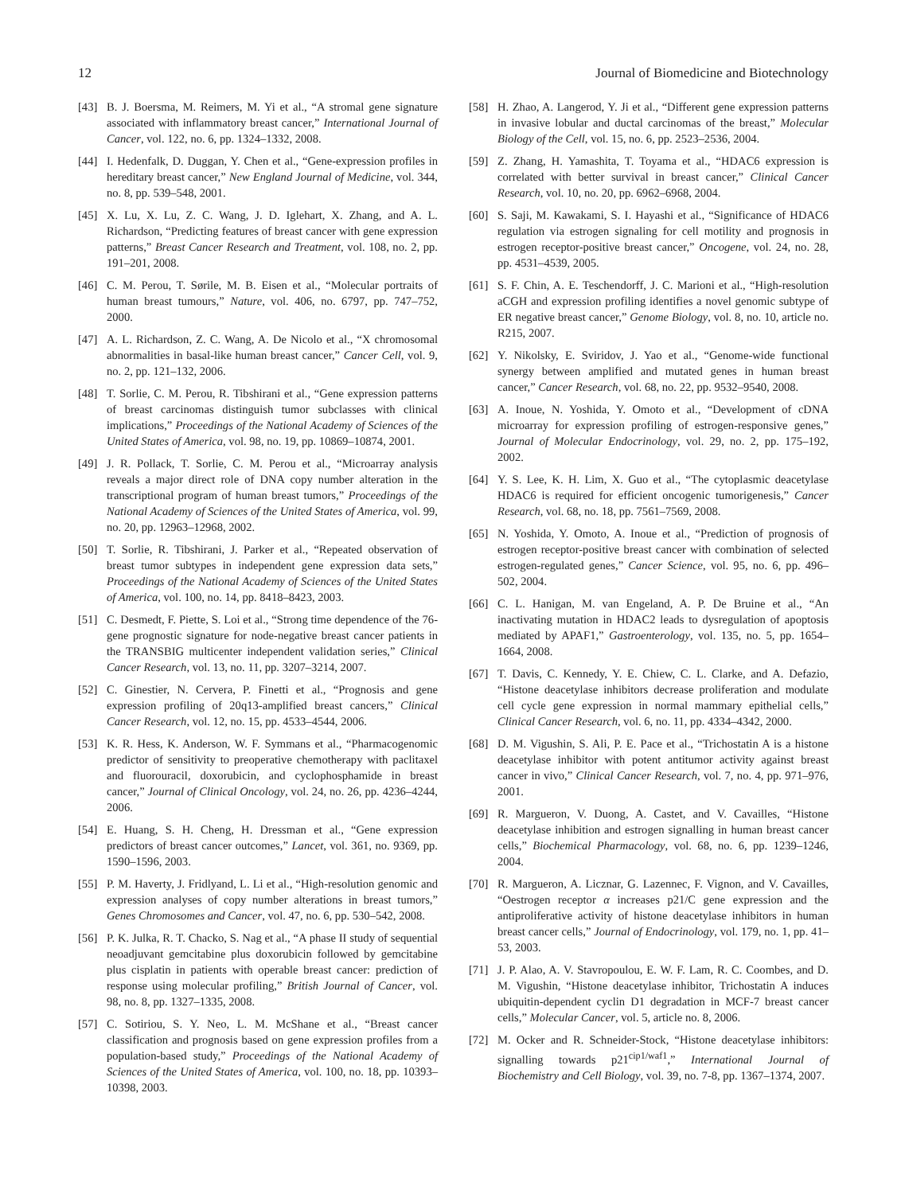12 Journal of Biomedicine and Biotechnology
[43] B. J. Boersma, M. Reimers, M. Yi et al., “A stromal gene signature associated with inflammatory breast cancer,” International Journal of Cancer, vol. 122, no. 6, pp. 1324–1332, 2008.
[44] I. Hedenfalk, D. Duggan, Y. Chen et al., “Gene-expression profiles in hereditary breast cancer,” New England Journal of Medicine, vol. 344, no. 8, pp. 539–548, 2001.
[45] X. Lu, X. Lu, Z. C. Wang, J. D. Iglehart, X. Zhang, and A. L. Richardson, “Predicting features of breast cancer with gene expression patterns,” Breast Cancer Research and Treatment, vol. 108, no. 2, pp. 191–201, 2008.
[46] C. M. Perou, T. Sørile, M. B. Eisen et al., “Molecular portraits of human breast tumours,” Nature, vol. 406, no. 6797, pp. 747–752, 2000.
[47] A. L. Richardson, Z. C. Wang, A. De Nicolo et al., “X chromosomal abnormalities in basal-like human breast cancer,” Cancer Cell, vol. 9, no. 2, pp. 121–132, 2006.
[48] T. Sorlie, C. M. Perou, R. Tibshirani et al., “Gene expression patterns of breast carcinomas distinguish tumor subclasses with clinical implications,” Proceedings of the National Academy of Sciences of the United States of America, vol. 98, no. 19, pp. 10869–10874, 2001.
[49] J. R. Pollack, T. Sorlie, C. M. Perou et al., “Microarray analysis reveals a major direct role of DNA copy number alteration in the transcriptional program of human breast tumors,” Proceedings of the National Academy of Sciences of the United States of America, vol. 99, no. 20, pp. 12963–12968, 2002.
[50] T. Sorlie, R. Tibshirani, J. Parker et al., “Repeated observation of breast tumor subtypes in independent gene expression data sets,” Proceedings of the National Academy of Sciences of the United States of America, vol. 100, no. 14, pp. 8418–8423, 2003.
[51] C. Desmedt, F. Piette, S. Loi et al., “Strong time dependence of the 76-gene prognostic signature for node-negative breast cancer patients in the TRANSBIG multicenter independent validation series,” Clinical Cancer Research, vol. 13, no. 11, pp. 3207–3214, 2007.
[52] C. Ginestier, N. Cervera, P. Finetti et al., “Prognosis and gene expression profiling of 20q13-amplified breast cancers,” Clinical Cancer Research, vol. 12, no. 15, pp. 4533–4544, 2006.
[53] K. R. Hess, K. Anderson, W. F. Symmans et al., “Pharmacogenomic predictor of sensitivity to preoperative chemotherapy with paclitaxel and fluorouracil, doxorubicin, and cyclophosphamide in breast cancer,” Journal of Clinical Oncology, vol. 24, no. 26, pp. 4236–4244, 2006.
[54] E. Huang, S. H. Cheng, H. Dressman et al., “Gene expression predictors of breast cancer outcomes,” Lancet, vol. 361, no. 9369, pp. 1590–1596, 2003.
[55] P. M. Haverty, J. Fridlyand, L. Li et al., “High-resolution genomic and expression analyses of copy number alterations in breast tumors,” Genes Chromosomes and Cancer, vol. 47, no. 6, pp. 530–542, 2008.
[56] P. K. Julka, R. T. Chacko, S. Nag et al., “A phase II study of sequential neoadjuvant gemcitabine plus doxorubicin followed by gemcitabine plus cisplatin in patients with operable breast cancer: prediction of response using molecular profiling,” British Journal of Cancer, vol. 98, no. 8, pp. 1327–1335, 2008.
[57] C. Sotiriou, S. Y. Neo, L. M. McShane et al., “Breast cancer classification and prognosis based on gene expression profiles from a population-based study,” Proceedings of the National Academy of Sciences of the United States of America, vol. 100, no. 18, pp. 10393–10398, 2003.
[58] H. Zhao, A. Langerod, Y. Ji et al., “Different gene expression patterns in invasive lobular and ductal carcinomas of the breast,” Molecular Biology of the Cell, vol. 15, no. 6, pp. 2523–2536, 2004.
[59] Z. Zhang, H. Yamashita, T. Toyama et al., “HDAC6 expression is correlated with better survival in breast cancer,” Clinical Cancer Research, vol. 10, no. 20, pp. 6962–6968, 2004.
[60] S. Saji, M. Kawakami, S. I. Hayashi et al., “Significance of HDAC6 regulation via estrogen signaling for cell motility and prognosis in estrogen receptor-positive breast cancer,” Oncogene, vol. 24, no. 28, pp. 4531–4539, 2005.
[61] S. F. Chin, A. E. Teschendorff, J. C. Marioni et al., “High-resolution aCGH and expression profiling identifies a novel genomic subtype of ER negative breast cancer,” Genome Biology, vol. 8, no. 10, article no. R215, 2007.
[62] Y. Nikolsky, E. Sviridov, J. Yao et al., “Genome-wide functional synergy between amplified and mutated genes in human breast cancer,” Cancer Research, vol. 68, no. 22, pp. 9532–9540, 2008.
[63] A. Inoue, N. Yoshida, Y. Omoto et al., “Development of cDNA microarray for expression profiling of estrogen-responsive genes,” Journal of Molecular Endocrinology, vol. 29, no. 2, pp. 175–192, 2002.
[64] Y. S. Lee, K. H. Lim, X. Guo et al., “The cytoplasmic deacetylase HDAC6 is required for efficient oncogenic tumorigenesis,” Cancer Research, vol. 68, no. 18, pp. 7561–7569, 2008.
[65] N. Yoshida, Y. Omoto, A. Inoue et al., “Prediction of prognosis of estrogen receptor-positive breast cancer with combination of selected estrogen-regulated genes,” Cancer Science, vol. 95, no. 6, pp. 496–502, 2004.
[66] C. L. Hanigan, M. van Engeland, A. P. De Bruine et al., “An inactivating mutation in HDAC2 leads to dysregulation of apoptosis mediated by APAF1,” Gastroenterology, vol. 135, no. 5, pp. 1654–1664, 2008.
[67] T. Davis, C. Kennedy, Y. E. Chiew, C. L. Clarke, and A. Defazio, “Histone deacetylase inhibitors decrease proliferation and modulate cell cycle gene expression in normal mammary epithelial cells,” Clinical Cancer Research, vol. 6, no. 11, pp. 4334–4342, 2000.
[68] D. M. Vigushin, S. Ali, P. E. Pace et al., “Trichostatin A is a histone deacetylase inhibitor with potent antitumor activity against breast cancer in vivo,” Clinical Cancer Research, vol. 7, no. 4, pp. 971–976, 2001.
[69] R. Margueron, V. Duong, A. Castet, and V. Cavailles, “Histone deacetylase inhibition and estrogen signalling in human breast cancer cells,” Biochemical Pharmacology, vol. 68, no. 6, pp. 1239–1246, 2004.
[70] R. Margueron, A. Licznar, G. Lazennec, F. Vignon, and V. Cavailles, “Oestrogen receptor α increases p21/C gene expression and the antiproliferative activity of histone deacetylase inhibitors in human breast cancer cells,” Journal of Endocrinology, vol. 179, no. 1, pp. 41–53, 2003.
[71] J. P. Alao, A. V. Stavropoulou, E. W. F. Lam, R. C. Coombes, and D. M. Vigushin, “Histone deacetylase inhibitor, Trichostatin A induces ubiquitin-dependent cyclin D1 degradation in MCF-7 breast cancer cells,” Molecular Cancer, vol. 5, article no. 8, 2006.
[72] M. Ocker and R. Schneider-Stock, “Histone deacetylase inhibitors: signalling towards p21<sup>cip1/waf1</sup>,” International Journal of Biochemistry and Cell Biology, vol. 39, no. 7-8, pp. 1367–1374, 2007.